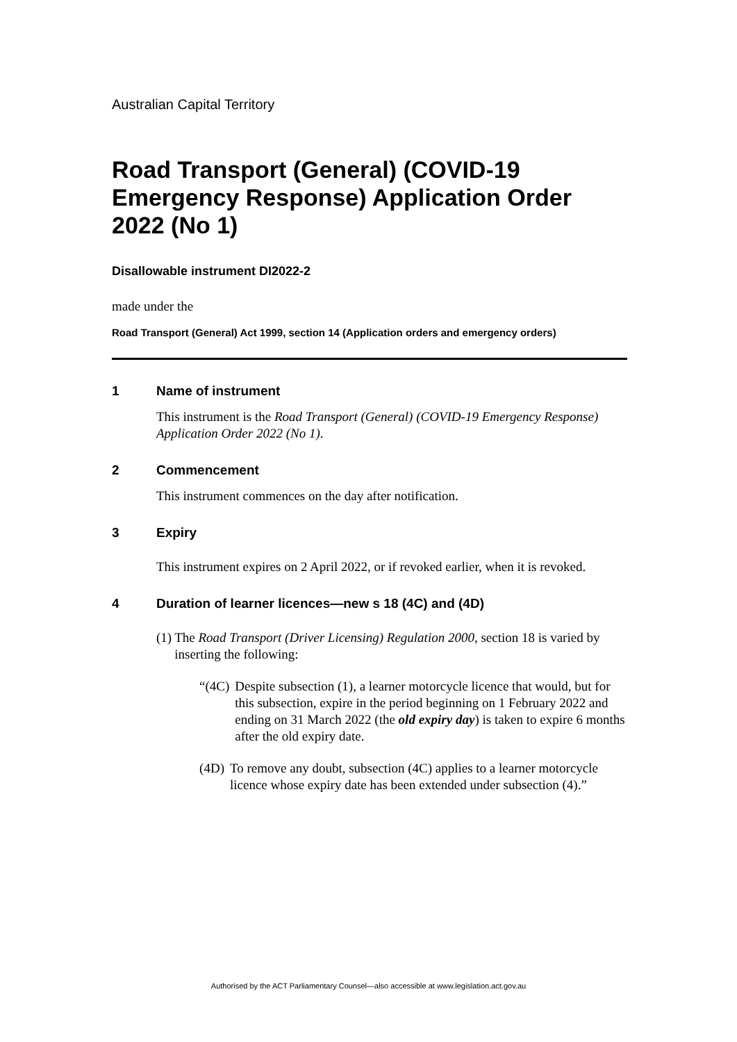Australian Capital Territory
Road Transport (General) (COVID-19 Emergency Response) Application Order 2022 (No 1)
Disallowable instrument DI2022-2
made under the
Road Transport (General) Act 1999, section 14 (Application orders and emergency orders)
1 Name of instrument
This instrument is the Road Transport (General) (COVID-19 Emergency Response) Application Order 2022 (No 1).
2 Commencement
This instrument commences on the day after notification.
3 Expiry
This instrument expires on 2 April 2022, or if revoked earlier, when it is revoked.
4 Duration of learner licences—new s 18 (4C) and (4D)
(1)
The Road Transport (Driver Licensing) Regulation 2000, section 18 is varied by inserting the following:
“(4C) Despite subsection (1), a learner motorcycle licence that would, but for this subsection, expire in the period beginning on 1 February 2022 and ending on 31 March 2022 (the old expiry day) is taken to expire 6 months after the old expiry date.
(4D) To remove any doubt, subsection (4C) applies to a learner motorcycle licence whose expiry date has been extended under subsection (4).”
Authorised by the ACT Parliamentary Counsel—also accessible at www.legislation.act.gov.au